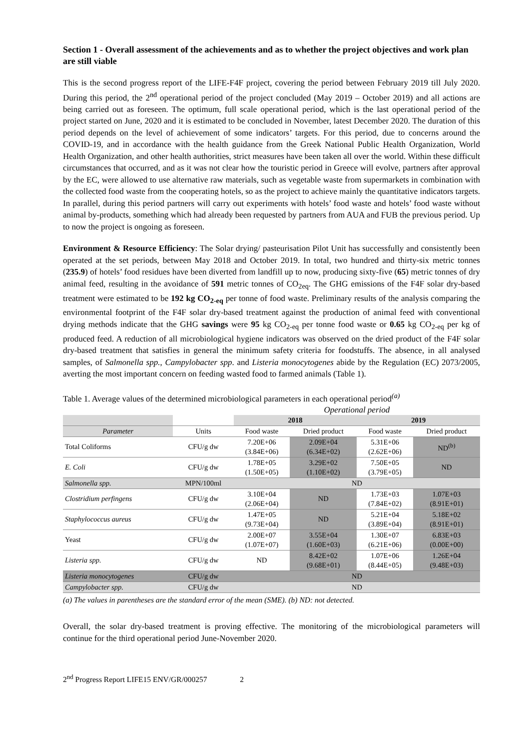Section 1 - Overall assessment of the achievements and as to whether the project objectives and work plan are still viable
This is the second progress report of the LIFE-F4F project, covering the period between February 2019 till July 2020. During this period, the 2<sup>nd</sup> operational period of the project concluded (May 2019 – October 2019) and all actions are being carried out as foreseen. The optimum, full scale operational period, which is the last operational period of the project started on June, 2020 and it is estimated to be concluded in November, latest December 2020. The duration of this period depends on the level of achievement of some indicators’ targets. For this period, due to concerns around the COVID-19, and in accordance with the health guidance from the Greek National Public Health Organization, World Health Organization, and other health authorities, strict measures have been taken all over the world. Within these difficult circumstances that occurred, and as it was not clear how the touristic period in Greece will evolve, partners after approval by the EC, were allowed to use alternative raw materials, such as vegetable waste from supermarkets in combination with the collected food waste from the cooperating hotels, so as the project to achieve mainly the quantitative indicators targets. In parallel, during this period partners will carry out experiments with hotels’ food waste and hotels’ food waste without animal by-products, something which had already been requested by partners from AUA and FUB the previous period. Up to now the project is ongoing as foreseen.
Environment & Resource Efficiency: The Solar drying/ pasteurisation Pilot Unit has successfully and consistently been operated at the set periods, between May 2018 and October 2019. In total, two hundred and thirty-six metric tonnes (235.9) of hotels’ food residues have been diverted from landfill up to now, producing sixty-five (65) metric tonnes of dry animal feed, resulting in the avoidance of 591 metric tonnes of CO<sub>2eq</sub>. The GHG emissions of the F4F solar dry-based treatment were estimated to be 192 kg CO<sub>2-eq</sub> per tonne of food waste. Preliminary results of the analysis comparing the environmental footprint of the F4F solar dry-based treatment against the production of animal feed with conventional drying methods indicate that the GHG savings were 95 kg CO<sub>2-eq</sub> per tonne food waste or 0.65 kg CO<sub>2-eq</sub> per kg of produced feed. A reduction of all microbiological hygiene indicators was observed on the dried product of the F4F solar dry-based treatment that satisfies in general the minimum safety criteria for foodstuffs. The absence, in all analysed samples, of Salmonella spp., Campylobacter spp. and Listeria monocytogenes abide by the Regulation (EC) 2073/2005, averting the most important concern on feeding wasted food to farmed animals (Table 1).
Table 1. Average values of the determined microbiological parameters in each operational period<sup>(a)</sup>
| | | Operational period | | | |
| --- | --- | --- | --- | --- | --- |
| | | 2018 | | 2019 | |
| Parameter | Units | Food waste | Dried product | Food waste | Dried product |
| Total Coliforms | CFU/g dw | 7.20E+06 (3.84E+06) | 2.09E+04 (6.34E+02) | 5.31E+06 (2.62E+06) | ND<sup>(b)</sup> |
| E. Coli | CFU/g dw | 1.78E+05 (1.50E+05) | 3.29E+02 (1.10E+02) | 7.50E+05 (3.79E+05) | ND |
| Salmonella spp. | MPN/100ml | ND | | | |
| Clostridium perfingens | CFU/g dw | 3.10E+04 (2.06E+04) | ND | 1.73E+03 (7.84E+02) | 1.07E+03 (8.91E+01) |
| Staphylococcus aureus | CFU/g dw | 1.47E+05 (9.73E+04) | ND | 5.21E+04 (3.89E+04) | 5.18E+02 (8.91E+01) |
| Yeast | CFU/g dw | 2.00E+07 (1.07E+07) | 3.55E+04 (1.60E+03) | 1.30E+07 (6.21E+06) | 6.83E+03 (0.00E+00) |
| Listeria spp. | CFU/g dw | ND | 8.42E+02 (9.68E+01) | 1.07E+06 (8.44E+05) | 1.26E+04 (9.48E+03) |
| Listeria monocytogenes | CFU/g dw | ND | | | |
| Campylobacter spp. | CFU/g dw | ND | | | |
(a) The values in parentheses are the standard error of the mean (SME). (b) ND: not detected.
Overall, the solar dry-based treatment is proving effective. The monitoring of the microbiological parameters will continue for the third operational period June-November 2020.
2<sup>nd</sup> Progress Report LIFE15 ENV/GR/000257 2